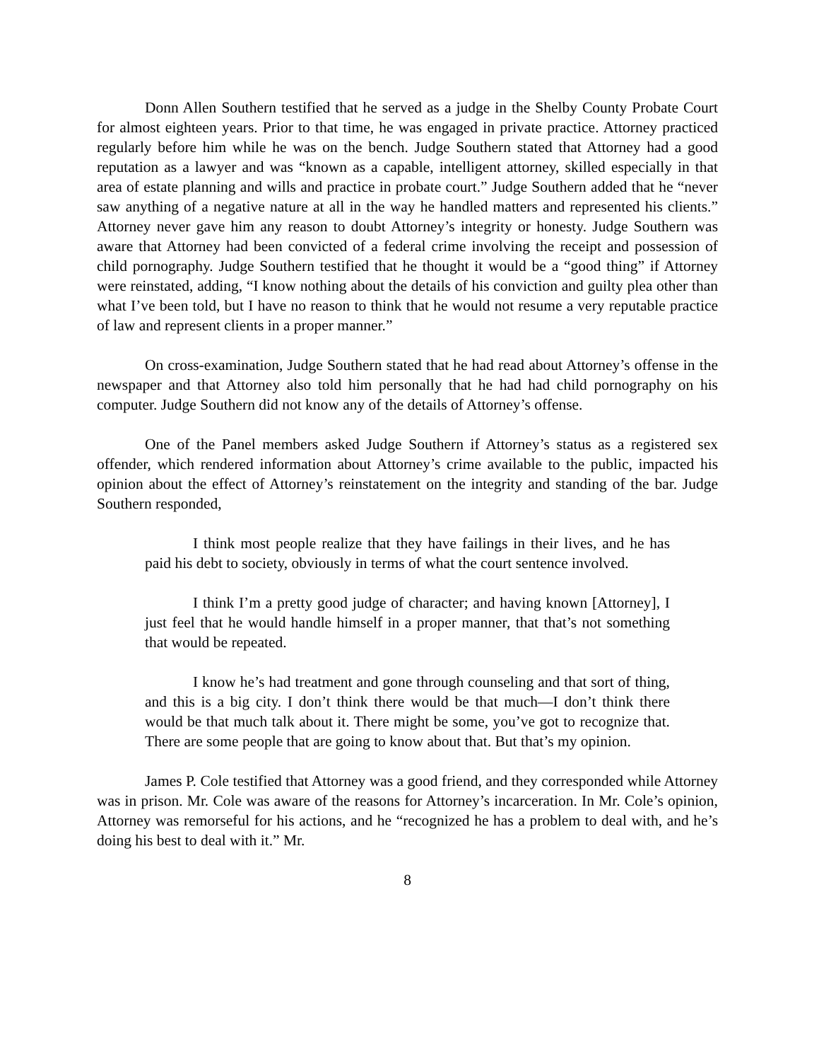Donn Allen Southern testified that he served as a judge in the Shelby County Probate Court for almost eighteen years. Prior to that time, he was engaged in private practice. Attorney practiced regularly before him while he was on the bench. Judge Southern stated that Attorney had a good reputation as a lawyer and was “known as a capable, intelligent attorney, skilled especially in that area of estate planning and wills and practice in probate court.” Judge Southern added that he “never saw anything of a negative nature at all in the way he handled matters and represented his clients.” Attorney never gave him any reason to doubt Attorney’s integrity or honesty. Judge Southern was aware that Attorney had been convicted of a federal crime involving the receipt and possession of child pornography. Judge Southern testified that he thought it would be a “good thing” if Attorney were reinstated, adding, “I know nothing about the details of his conviction and guilty plea other than what I’ve been told, but I have no reason to think that he would not resume a very reputable practice of law and represent clients in a proper manner.”
On cross-examination, Judge Southern stated that he had read about Attorney’s offense in the newspaper and that Attorney also told him personally that he had had child pornography on his computer. Judge Southern did not know any of the details of Attorney’s offense.
One of the Panel members asked Judge Southern if Attorney’s status as a registered sex offender, which rendered information about Attorney’s crime available to the public, impacted his opinion about the effect of Attorney’s reinstatement on the integrity and standing of the bar. Judge Southern responded,
I think most people realize that they have failings in their lives, and he has paid his debt to society, obviously in terms of what the court sentence involved.
I think I’m a pretty good judge of character; and having known [Attorney], I just feel that he would handle himself in a proper manner, that that’s not something that would be repeated.
I know he’s had treatment and gone through counseling and that sort of thing, and this is a big city. I don’t think there would be that much—I don’t think there would be that much talk about it. There might be some, you’ve got to recognize that. There are some people that are going to know about that. But that’s my opinion.
James P. Cole testified that Attorney was a good friend, and they corresponded while Attorney was in prison. Mr. Cole was aware of the reasons for Attorney’s incarceration. In Mr. Cole’s opinion, Attorney was remorseful for his actions, and he “recognized he has a problem to deal with, and he’s doing his best to deal with it.” Mr.
8